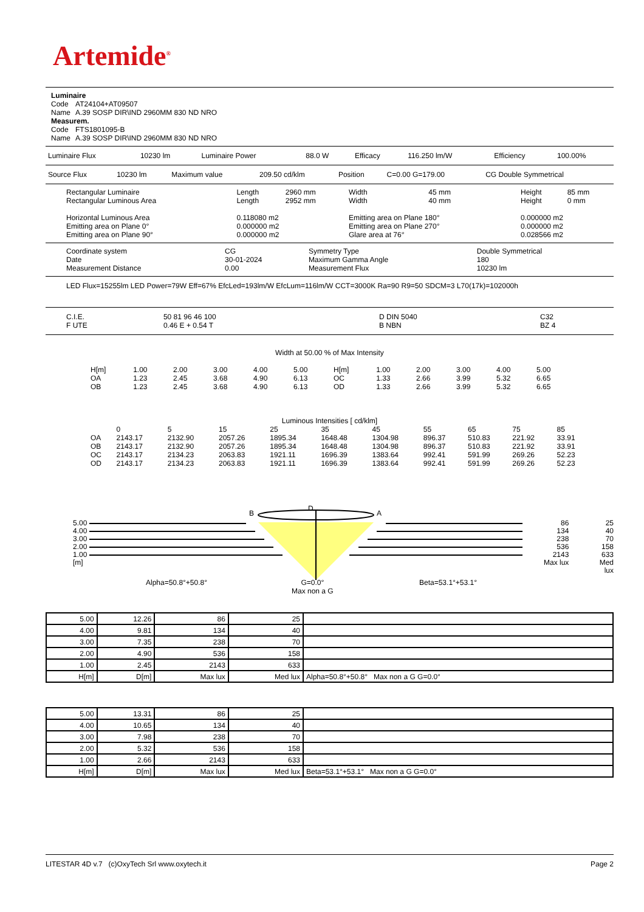Artemide<sup>®</sup>
| Luminaire | |
| Code | AT24104+AT09507 |
| Name | A.39 SOSP DIR\IND 2960MM 830 ND NRO |
| Measurem. | |
| Code | FTS1801095-B |
| Name | A.39 SOSP DIR\IND 2960MM 830 ND NRO |
| Luminaire Flux | 10230 lm | Luminaire Power | 88.0 W | Efficacy | 116.250 lm/W | Efficiency | 100.00% |
| Source Flux | 10230 lm | Maximum value | 209.50 cd/klm | Position | C=0.00 G=179.00 | CG Double Symmetrical |
| Rectangular Luminaire | Length | 2960 mm | Width | 45 mm | Height | 85 mm |
| Rectangular Luminous Area | Length | 2952 mm | Width | 40 mm | Height | 0 mm |
| Horizontal Luminous Area | 0.118080 m2 | | Emitting area on Plane 180° | | 0.000000 m2 | |
| Emitting area on Plane 0° | 0.000000 m2 | | Emitting area on Plane 270° | | 0.000000 m2 | |
| Emitting area on Plane 90° | 0.000000 m2 | | Glare area at 76° | | 0.028566 m2 | |
| Coordinate system | CG | Symmetry Type | Double Symmetrical |
| Date | 30-01-2024 | Maximum Gamma Angle | 180 |
| Measurement Distance | 0.00 | Measurement Flux | 10230 lm |
LED Flux=15255lm LED Power=79W Eff=67% EfcLed=193lm/W EfcLum=116lm/W CCT=3000K Ra=90 R9=50 SDCM=3 L70(17k)=102000h
| C.I.E. | 50 81 96 46 100 | D DIN 5040 | C32 |
| F UTE | 0.46 E + 0.54 T | B NBN | BZ 4 |
Width at 50.00 % of Max Intensity
| H[m] | 1.00 | 2.00 | 3.00 | 4.00 | 5.00 | H[m] | 1.00 | 2.00 | 3.00 | 4.00 | 5.00 |
| OA | 1.23 | 2.45 | 3.68 | 4.90 | 6.13 | OC | 1.33 | 2.66 | 3.99 | 5.32 | 6.65 |
| OB | 1.23 | 2.45 | 3.68 | 4.90 | 6.13 | OD | 1.33 | 2.66 | 3.99 | 5.32 | 6.65 |
Luminous Intensities [ cd/klm]
| | 0 | 5 | 15 | 25 | 35 | 45 | 55 | 65 | 75 | 85 |
| OA | 2143.17 | 2132.90 | 2057.26 | 1895.34 | 1648.48 | 1304.98 | 896.37 | 510.83 | 221.92 | 33.91 |
| OB | 2143.17 | 2132.90 | 2057.26 | 1895.34 | 1648.48 | 1304.98 | 896.37 | 510.83 | 221.92 | 33.91 |
| OC | 2143.17 | 2134.23 | 2063.83 | 1921.11 | 1696.39 | 1383.64 | 992.41 | 591.99 | 269.26 | 52.23 |
| OD | 2143.17 | 2134.23 | 2063.83 | 1921.11 | 1696.39 | 1383.64 | 992.41 | 591.99 | 269.26 | 52.23 |
5.00
4.00
3.00
2.00
1.00
[m]
B
D
A
Alpha=50.8°+50.8°
G=0.0°
Max non a G
Beta=53.1°+53.1°
86
134
238
536
2143
Max lux
25
40
70
158
633
Med lux
| 5.00 | 12.26 | 86 | 25 | |
| 4.00 | 9.81 | 134 | 40 | |
| 3.00 | 7.35 | 238 | 70 | |
| 2.00 | 4.90 | 536 | 158 | |
| 1.00 | 2.45 | 2143 | 633 | |
| H[m] | D[m] | Max lux | Med lux | Alpha=50.8°+50.8° Max non a G G=0.0° |
| 5.00 | 13.31 | 86 | 25 | |
| 4.00 | 10.65 | 134 | 40 | |
| 3.00 | 7.98 | 238 | 70 | |
| 2.00 | 5.32 | 536 | 158 | |
| 1.00 | 2.66 | 2143 | 633 | |
| H[m] | D[m] | Max lux | Med lux | Beta=53.1°+53.1° Max non a G G=0.0° |
LITESTAR 4D v.7 (c)OxyTech Srl www.oxytech.it Page 2